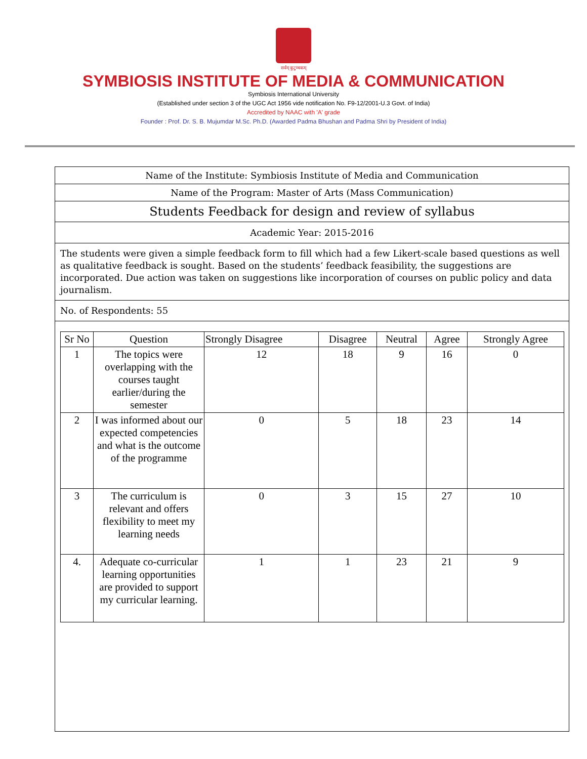सर्वम् कुटुम्बकम्
SYMBIOSIS INSTITUTE OF MEDIA & COMMUNICATION
Symbiosis International University
(Established under section 3 of the UGC Act 1956 vide notification No. F9-12/2001-U.3 Govt. of India)
Accredited by NAAC with 'A' grade
Founder : Prof. Dr. S. B. Mujumdar M.Sc. Ph.D. (Awarded Padma Bhushan and Padma Shri by President of India)
Name of the Institute: Symbiosis Institute of Media and Communication
Name of the Program: Master of Arts (Mass Communication)
Students Feedback for design and review of syllabus
Academic Year: 2015-2016
The students were given a simple feedback form to fill which had a few Likert-scale based questions as well as qualitative feedback is sought. Based on the students’ feedback feasibility, the suggestions are incorporated. Due action was taken on suggestions like incorporation of courses on public policy and data journalism.
No. of Respondents: 55
| Sr No | Question | Strongly Disagree | Disagree | Neutral | Agree | Strongly Agree |
| --- | --- | --- | --- | --- | --- | --- |
| 1 | The topics were overlapping with the courses taught earlier/during the semester | 12 | 18 | 9 | 16 | 0 |
| 2 | I was informed about our expected competencies and what is the outcome of the programme | 0 | 5 | 18 | 23 | 14 |
| 3 | The curriculum is relevant and offers flexibility to meet my learning needs | 0 | 3 | 15 | 27 | 10 |
| 4. | Adequate co-curricular learning opportunities are provided to support my curricular learning. | 1 | 1 | 23 | 21 | 9 |